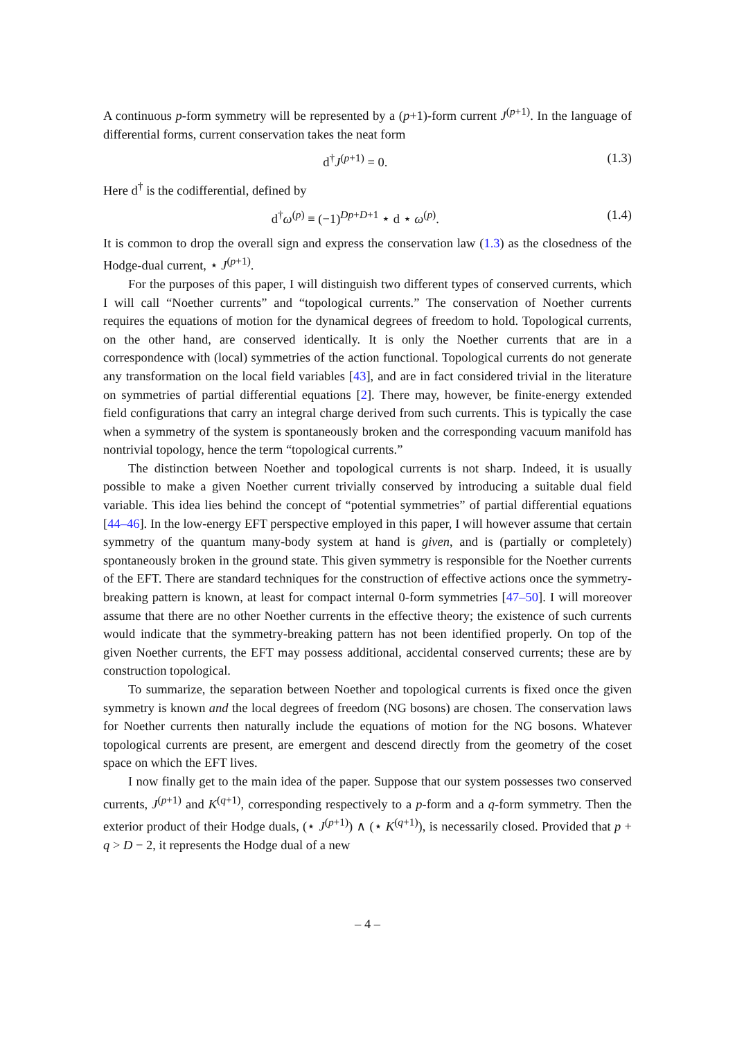A continuous p-form symmetry will be represented by a (p+1)-form current J<sup>(p+1)</sup>. In the language of differential forms, current conservation takes the neat form
d<sup>†</sup>J<sup>(p+1)</sup> = 0. (1.3)
Here d<sup>†</sup> is the codifferential, defined by
d<sup>†</sup>ω<sup>(p)</sup> ≡ (−1)<sup>Dp+D+1</sup> ⋆ d ⋆ ω<sup>(p)</sup>. (1.4)
It is common to drop the overall sign and express the conservation law (1.3) as the closedness of the Hodge-dual current, ⋆ J<sup>(p+1)</sup>.
For the purposes of this paper, I will distinguish two different types of conserved currents, which I will call “Noether currents” and “topological currents.” The conservation of Noether currents requires the equations of motion for the dynamical degrees of freedom to hold. Topological currents, on the other hand, are conserved identically. It is only the Noether currents that are in a correspondence with (local) symmetries of the action functional. Topological currents do not generate any transformation on the local field variables [43], and are in fact considered trivial in the literature on symmetries of partial differential equations [2]. There may, however, be finite-energy extended field configurations that carry an integral charge derived from such currents. This is typically the case when a symmetry of the system is spontaneously broken and the corresponding vacuum manifold has nontrivial topology, hence the term “topological currents.”
The distinction between Noether and topological currents is not sharp. Indeed, it is usually possible to make a given Noether current trivially conserved by introducing a suitable dual field variable. This idea lies behind the concept of “potential symmetries” of partial differential equations [44–46]. In the low-energy EFT perspective employed in this paper, I will however assume that certain symmetry of the quantum many-body system at hand is given, and is (partially or completely) spontaneously broken in the ground state. This given symmetry is responsible for the Noether currents of the EFT. There are standard techniques for the construction of effective actions once the symmetry-breaking pattern is known, at least for compact internal 0-form symmetries [47–50]. I will moreover assume that there are no other Noether currents in the effective theory; the existence of such currents would indicate that the symmetry-breaking pattern has not been identified properly. On top of the given Noether currents, the EFT may possess additional, accidental conserved currents; these are by construction topological.
To summarize, the separation between Noether and topological currents is fixed once the given symmetry is known and the local degrees of freedom (NG bosons) are chosen. The conservation laws for Noether currents then naturally include the equations of motion for the NG bosons. Whatever topological currents are present, are emergent and descend directly from the geometry of the coset space on which the EFT lives.
I now finally get to the main idea of the paper. Suppose that our system possesses two conserved currents, J<sup>(p+1)</sup> and K<sup>(q+1)</sup>, corresponding respectively to a p-form and a q-form symmetry. Then the exterior product of their Hodge duals, (⋆ J<sup>(p+1)</sup>) ∧ (⋆ K<sup>(q+1)</sup>), is necessarily closed. Provided that p + q > D − 2, it represents the Hodge dual of a new
– 4 –